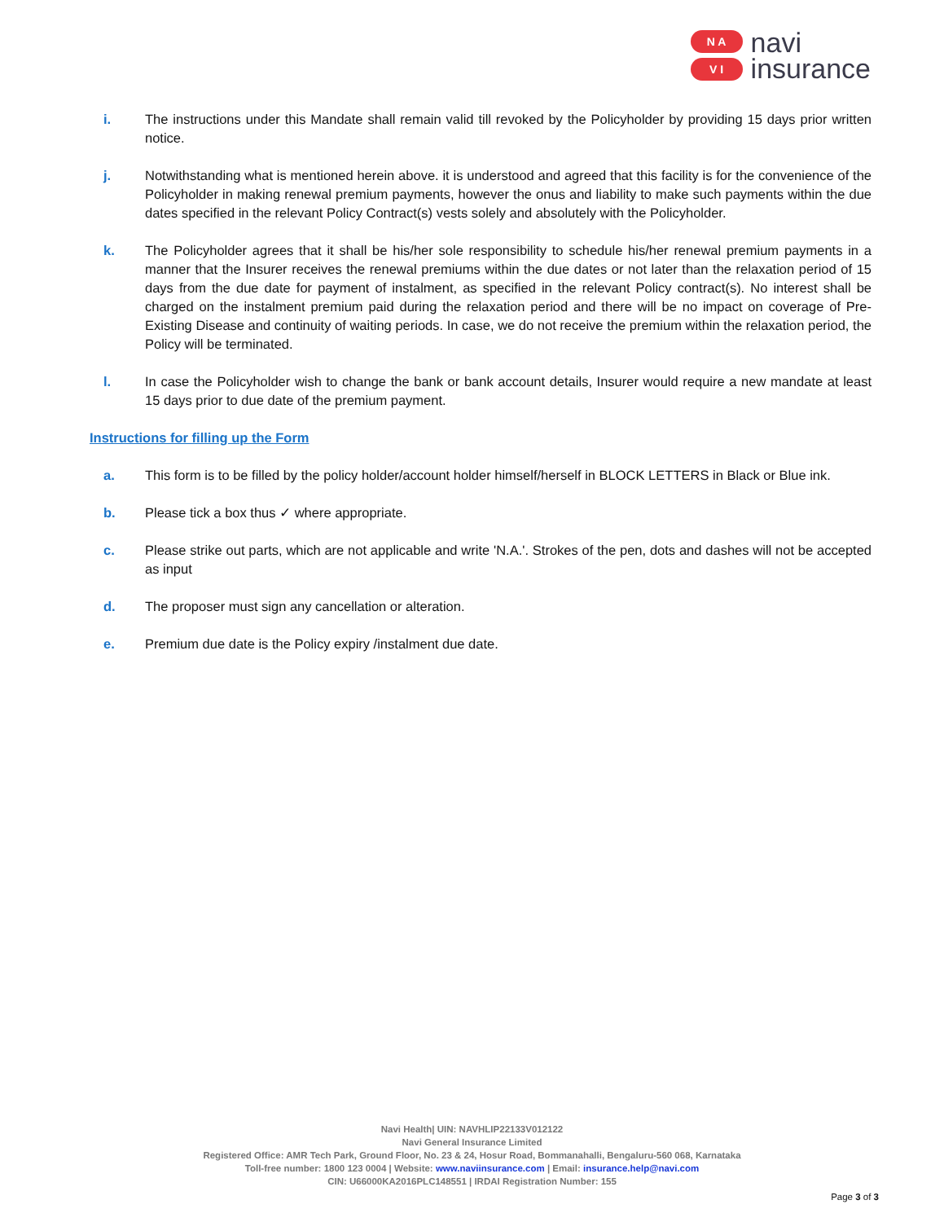N A
V I
navi
insurance
i. The instructions under this Mandate shall remain valid till revoked by the Policyholder by providing 15 days prior written notice.
j. Notwithstanding what is mentioned herein above. it is understood and agreed that this facility is for the convenience of the Policyholder in making renewal premium payments, however the onus and liability to make such payments within the due dates specified in the relevant Policy Contract(s) vests solely and absolutely with the Policyholder.
k. The Policyholder agrees that it shall be his/her sole responsibility to schedule his/her renewal premium payments in a manner that the Insurer receives the renewal premiums within the due dates or not later than the relaxation period of 15 days from the due date for payment of instalment, as specified in the relevant Policy contract(s). No interest shall be charged on the instalment premium paid during the relaxation period and there will be no impact on coverage of Pre-Existing Disease and continuity of waiting periods. In case, we do not receive the premium within the relaxation period, the Policy will be terminated.
l. In case the Policyholder wish to change the bank or bank account details, Insurer would require a new mandate at least 15 days prior to due date of the premium payment.
Instructions for filling up the Form
a. This form is to be filled by the policy holder/account holder himself/herself in BLOCK LETTERS in Black or Blue ink.
b. Please tick a box thus ✓ where appropriate.
c. Please strike out parts, which are not applicable and write 'N.A.'. Strokes of the pen, dots and dashes will not be accepted as input
d. The proposer must sign any cancellation or alteration.
e. Premium due date is the Policy expiry /instalment due date.
Navi Health| UIN: NAVHLIP22133V012122
Navi General Insurance Limited
Registered Office: AMR Tech Park, Ground Floor, No. 23 & 24, Hosur Road, Bommanahalli, Bengaluru-560 068, Karnataka
Toll-free number: 1800 123 0004 | Website: www.naviinsurance.com | Email: insurance.help@navi.com
CIN: U66000KA2016PLC148551 | IRDAI Registration Number: 155
Page 3 of 3